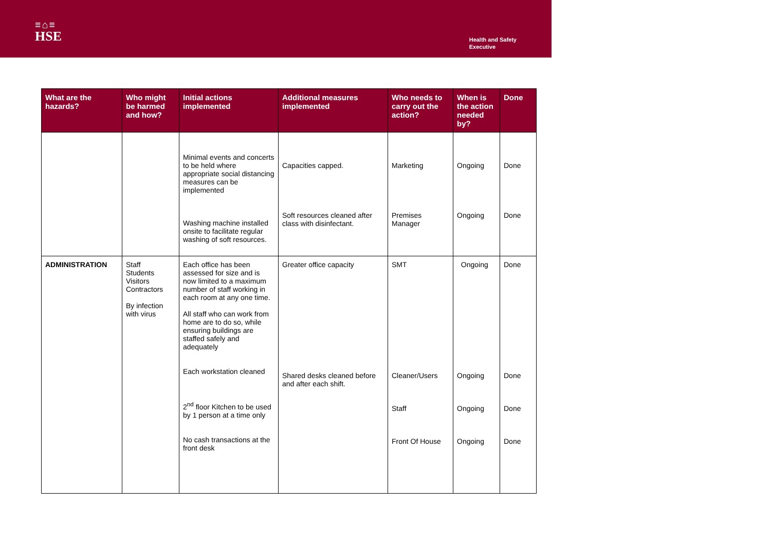≡⌂≡
HSE
Health and Safety
Executive
| What are the hazards? | Who might be harmed and how? | Initial actions implemented | Additional measures implemented | Who needs to carry out the action? | When is the action needed by? | Done |
| --- | --- | --- | --- | --- | --- | --- |
| | | Minimal events and concerts to be held where appropriate social distancing measures can be implemented Washing machine installed onsite to facilitate regular washing of soft resources. | Capacities capped. Soft resources cleaned after class with disinfectant. | Marketing Premises Manager | Ongoing Ongoing | Done Done |
| ADMINISTRATION | Staff Students Visitors Contractors By infection with virus | Each office has been assessed for size and is now limited to a maximum number of staff working in each room at any one time. All staff who can work from home are to do so, while ensuring buildings are staffed safely and adequately Each workstation cleaned 2<sup>nd</sup> floor Kitchen to be used by 1 person at a time only No cash transactions at the front desk | Greater office capacity Shared desks cleaned before and after each shift. | SMT Cleaner/Users Staff Front Of House | Ongoing Ongoing Ongoing Ongoing | Done Done Done Done |